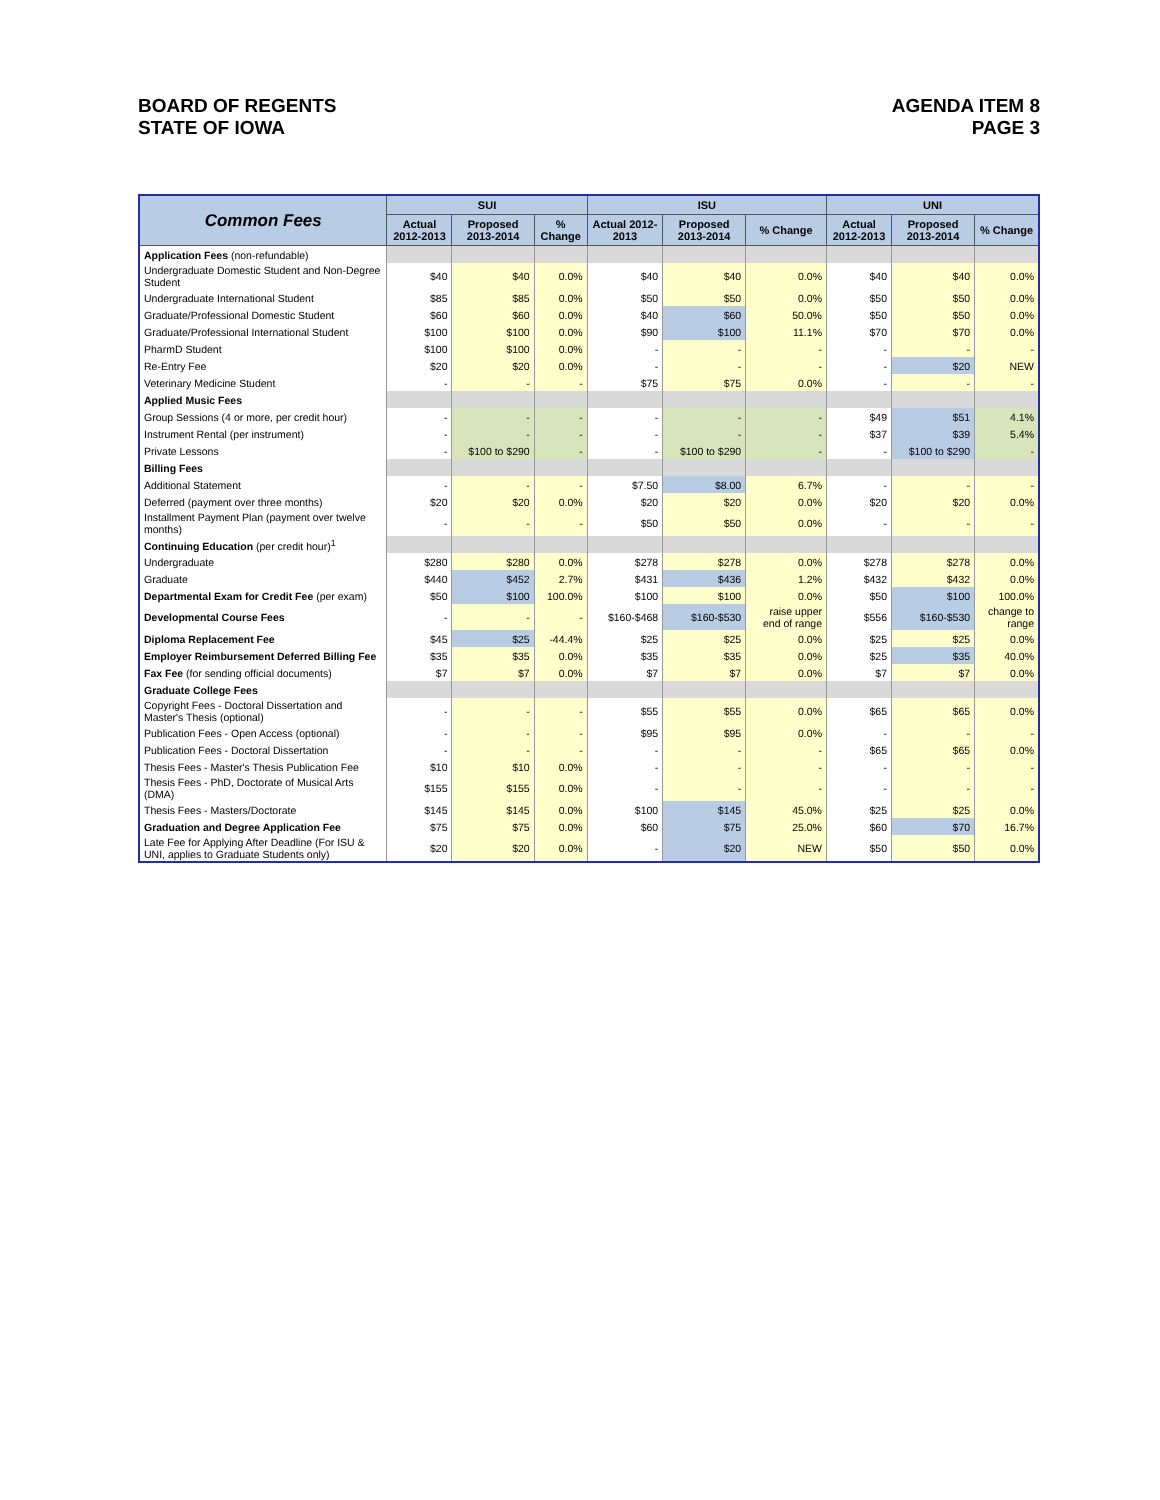BOARD OF REGENTS
STATE OF IOWA
AGENDA ITEM 8
PAGE 3
| Common Fees | SUI | | | ISU | | | UNI | | |
| --- | --- | --- | --- | --- | --- | --- | --- | --- | --- |
| | Actual 2012-2013 | Proposed 2013-2014 | % Change | Actual 2012-2013 | Proposed 2013-2014 | % Change | Actual 2012-2013 | Proposed 2013-2014 | % Change |
| Application Fees (non-refundable) | | | | | | | | | |
| Undergraduate Domestic Student and Non-Degree Student | $40 | $40 | 0.0% | $40 | $40 | 0.0% | $40 | $40 | 0.0% |
| Undergraduate International Student | $85 | $85 | 0.0% | $50 | $50 | 0.0% | $50 | $50 | 0.0% |
| Graduate/Professional Domestic Student | $60 | $60 | 0.0% | $40 | $60 | 50.0% | $50 | $50 | 0.0% |
| Graduate/Professional International Student | $100 | $100 | 0.0% | $90 | $100 | 11.1% | $70 | $70 | 0.0% |
| PharmD Student | $100 | $100 | 0.0% | - | - | - | - | - | - |
| Re-Entry Fee | $20 | $20 | 0.0% | - | - | - | - | $20 | NEW |
| Veterinary Medicine Student | - | - | - | $75 | $75 | 0.0% | - | - | - |
| Applied Music Fees | | | | | | | | | |
| Group Sessions (4 or more, per credit hour) | - | - | - | - | - | - | $49 | $51 | 4.1% |
| Instrument Rental (per instrument) | - | - | - | - | - | - | $37 | $39 | 5.4% |
| Private Lessons | - | $100 to $290 | - | - | $100 to $290 | - | - | $100 to $290 | - |
| Billing Fees | | | | | | | | | |
| Additional Statement | - | - | - | $7.50 | $8.00 | 6.7% | - | - | - |
| Deferred (payment over three months) | $20 | $20 | 0.0% | $20 | $20 | 0.0% | $20 | $20 | 0.0% |
| Installment Payment Plan (payment over twelve months) | - | - | - | $50 | $50 | 0.0% | - | - | - |
| Continuing Education (per credit hour)<sup>1</sup> | | | | | | | | | |
| Undergraduate | $280 | $280 | 0.0% | $278 | $278 | 0.0% | $278 | $278 | 0.0% |
| Graduate | $440 | $452 | 2.7% | $431 | $436 | 1.2% | $432 | $432 | 0.0% |
| Departmental Exam for Credit Fee (per exam) | $50 | $100 | 100.0% | $100 | $100 | 0.0% | $50 | $100 | 100.0% |
| Developmental Course Fees | - | - | - | $160-$468 | $160-$530 | raise upper end of range | $556 | $160-$530 | change to range |
| Diploma Replacement Fee | $45 | $25 | -44.4% | $25 | $25 | 0.0% | $25 | $25 | 0.0% |
| Employer Reimbursement Deferred Billing Fee | $35 | $35 | 0.0% | $35 | $35 | 0.0% | $25 | $35 | 40.0% |
| Fax Fee (for sending official documents) | $7 | $7 | 0.0% | $7 | $7 | 0.0% | $7 | $7 | 0.0% |
| Graduate College Fees | | | | | | | | | |
| Copyright Fees - Doctoral Dissertation and Master's Thesis (optional) | - | - | - | $55 | $55 | 0.0% | $65 | $65 | 0.0% |
| Publication Fees - Open Access (optional) | - | - | - | $95 | $95 | 0.0% | - | - | - |
| Publication Fees - Doctoral Dissertation | - | - | - | - | - | - | $65 | $65 | 0.0% |
| Thesis Fees - Master's Thesis Publication Fee | $10 | $10 | 0.0% | - | - | - | - | - | - |
| Thesis Fees - PhD, Doctorate of Musical Arts (DMA) | $155 | $155 | 0.0% | - | - | - | - | - | - |
| Thesis Fees - Masters/Doctorate | $145 | $145 | 0.0% | $100 | $145 | 45.0% | $25 | $25 | 0.0% |
| Graduation and Degree Application Fee | $75 | $75 | 0.0% | $60 | $75 | 25.0% | $60 | $70 | 16.7% |
| Late Fee for Applying After Deadline (For ISU & UNI, applies to Graduate Students only) | $20 | $20 | 0.0% | - | $20 | NEW | $50 | $50 | 0.0% |